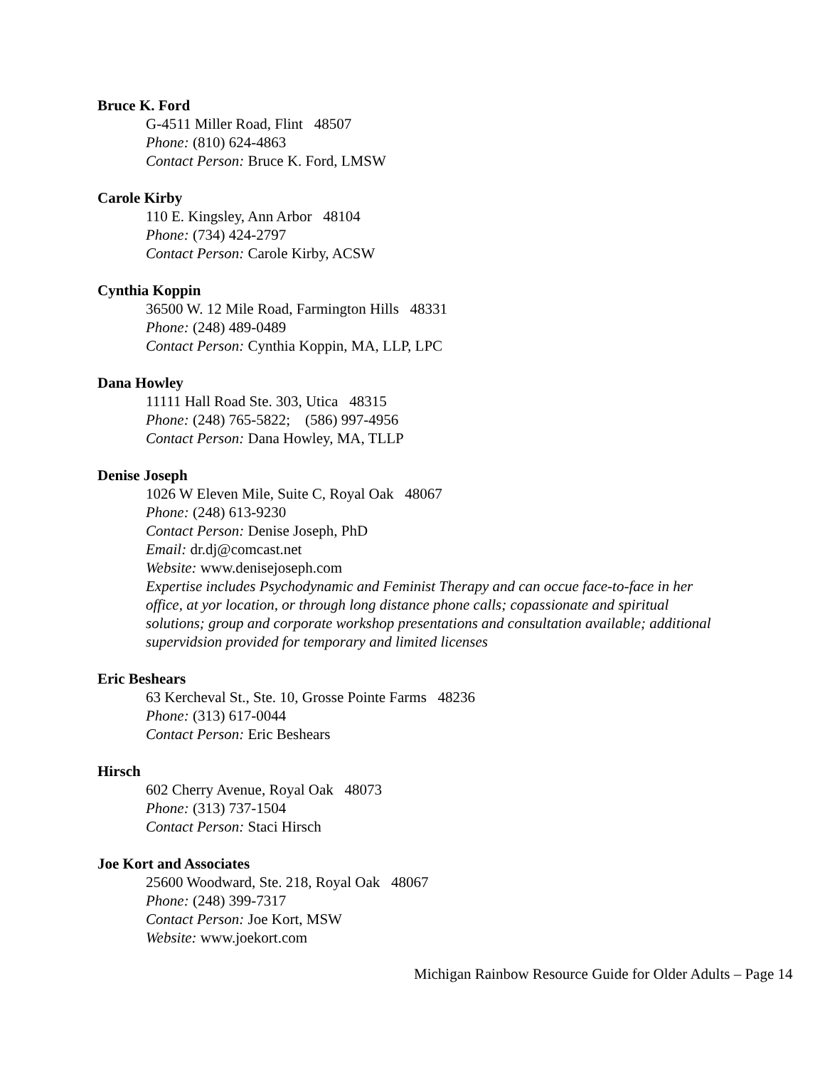Bruce K. Ford
G-4511 Miller Road, Flint 48507
Phone: (810) 624-4863
Contact Person: Bruce K. Ford, LMSW
Carole Kirby
110 E. Kingsley, Ann Arbor 48104
Phone: (734) 424-2797
Contact Person: Carole Kirby, ACSW
Cynthia Koppin
36500 W. 12 Mile Road, Farmington Hills 48331
Phone: (248) 489-0489
Contact Person: Cynthia Koppin, MA, LLP, LPC
Dana Howley
11111 Hall Road Ste. 303, Utica 48315
Phone: (248) 765-5822; (586) 997-4956
Contact Person: Dana Howley, MA, TLLP
Denise Joseph
1026 W Eleven Mile, Suite C, Royal Oak 48067
Phone: (248) 613-9230
Contact Person: Denise Joseph, PhD
Email: dr.dj@comcast.net
Website: www.denisejoseph.com
Expertise includes Psychodynamic and Feminist Therapy and can occue face-to-face in her office, at yor location, or through long distance phone calls; copassionate and spiritual solutions; group and corporate workshop presentations and consultation available; additional supervidsion provided for temporary and limited licenses
Eric Beshears
63 Kercheval St., Ste. 10, Grosse Pointe Farms 48236
Phone: (313) 617-0044
Contact Person: Eric Beshears
Hirsch
602 Cherry Avenue, Royal Oak 48073
Phone: (313) 737-1504
Contact Person: Staci Hirsch
Joe Kort and Associates
25600 Woodward, Ste. 218, Royal Oak 48067
Phone: (248) 399-7317
Contact Person: Joe Kort, MSW
Website: www.joekort.com
Michigan Rainbow Resource Guide for Older Adults – Page 14